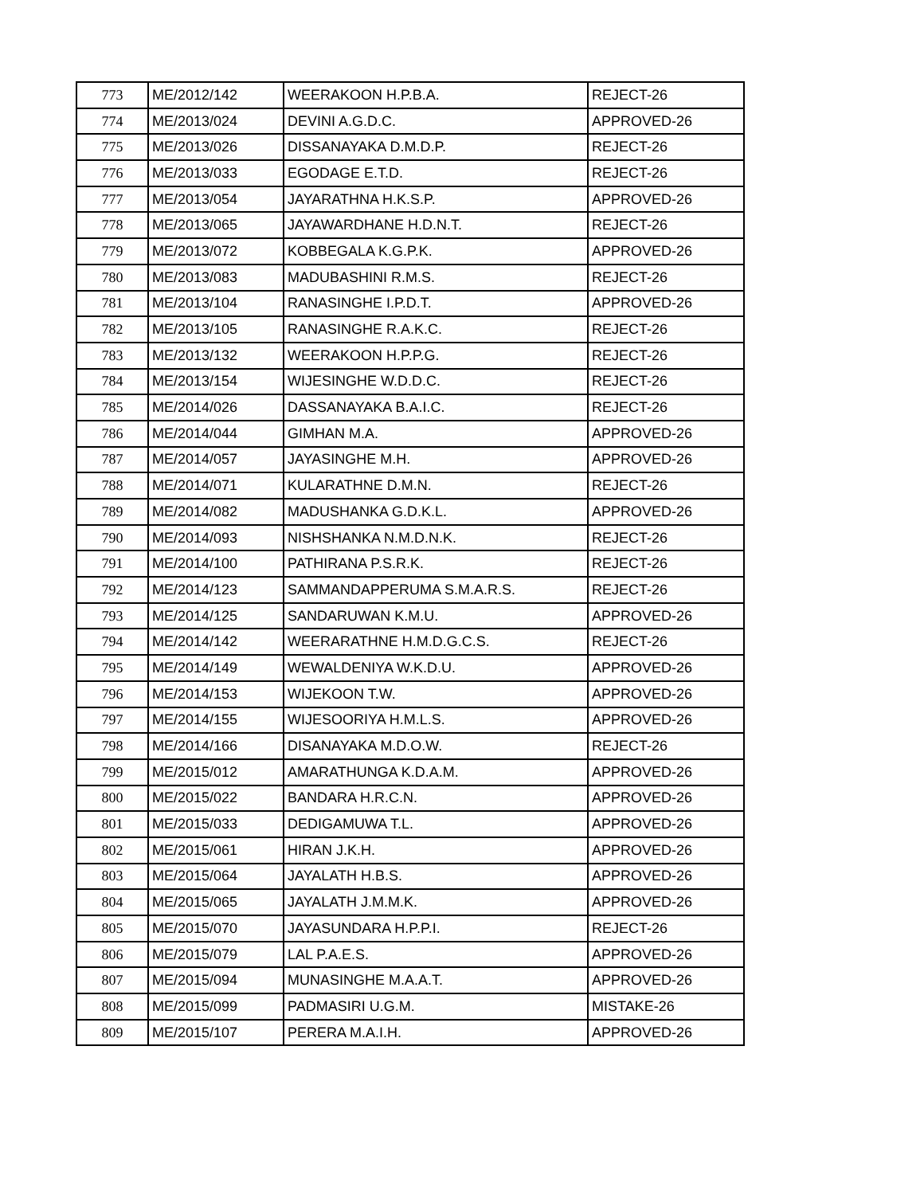| 773 | ME/2012/142 | WEERAKOON H.P.B.A. | REJECT-26 |
| 774 | ME/2013/024 | DEVINI A.G.D.C. | APPROVED-26 |
| 775 | ME/2013/026 | DISSANAYAKA D.M.D.P. | REJECT-26 |
| 776 | ME/2013/033 | EGODAGE E.T.D. | REJECT-26 |
| 777 | ME/2013/054 | JAYARATHNA H.K.S.P. | APPROVED-26 |
| 778 | ME/2013/065 | JAYAWARDHANE H.D.N.T. | REJECT-26 |
| 779 | ME/2013/072 | KOBBEGALA K.G.P.K. | APPROVED-26 |
| 780 | ME/2013/083 | MADUBASHINI R.M.S. | REJECT-26 |
| 781 | ME/2013/104 | RANASINGHE I.P.D.T. | APPROVED-26 |
| 782 | ME/2013/105 | RANASINGHE R.A.K.C. | REJECT-26 |
| 783 | ME/2013/132 | WEERAKOON H.P.P.G. | REJECT-26 |
| 784 | ME/2013/154 | WIJESINGHE W.D.D.C. | REJECT-26 |
| 785 | ME/2014/026 | DASSANAYAKA B.A.I.C. | REJECT-26 |
| 786 | ME/2014/044 | GIMHAN M.A. | APPROVED-26 |
| 787 | ME/2014/057 | JAYASINGHE M.H. | APPROVED-26 |
| 788 | ME/2014/071 | KULARATHNE D.M.N. | REJECT-26 |
| 789 | ME/2014/082 | MADUSHANKA G.D.K.L. | APPROVED-26 |
| 790 | ME/2014/093 | NISHSHANKA N.M.D.N.K. | REJECT-26 |
| 791 | ME/2014/100 | PATHIRANA P.S.R.K. | REJECT-26 |
| 792 | ME/2014/123 | SAMMANDAPPERUMA S.M.A.R.S. | REJECT-26 |
| 793 | ME/2014/125 | SANDARUWAN K.M.U. | APPROVED-26 |
| 794 | ME/2014/142 | WEERARATHNE H.M.D.G.C.S. | REJECT-26 |
| 795 | ME/2014/149 | WEWALDENIYA W.K.D.U. | APPROVED-26 |
| 796 | ME/2014/153 | WIJEKOON T.W. | APPROVED-26 |
| 797 | ME/2014/155 | WIJESOORIYA H.M.L.S. | APPROVED-26 |
| 798 | ME/2014/166 | DISANAYAKA M.D.O.W. | REJECT-26 |
| 799 | ME/2015/012 | AMARATHUNGA K.D.A.M. | APPROVED-26 |
| 800 | ME/2015/022 | BANDARA H.R.C.N. | APPROVED-26 |
| 801 | ME/2015/033 | DEDIGAMUWA T.L. | APPROVED-26 |
| 802 | ME/2015/061 | HIRAN J.K.H. | APPROVED-26 |
| 803 | ME/2015/064 | JAYALATH H.B.S. | APPROVED-26 |
| 804 | ME/2015/065 | JAYALATH J.M.M.K. | APPROVED-26 |
| 805 | ME/2015/070 | JAYASUNDARA H.P.P.I. | REJECT-26 |
| 806 | ME/2015/079 | LAL P.A.E.S. | APPROVED-26 |
| 807 | ME/2015/094 | MUNASINGHE M.A.A.T. | APPROVED-26 |
| 808 | ME/2015/099 | PADMASIRI U.G.M. | MISTAKE-26 |
| 809 | ME/2015/107 | PERERA M.A.I.H. | APPROVED-26 |